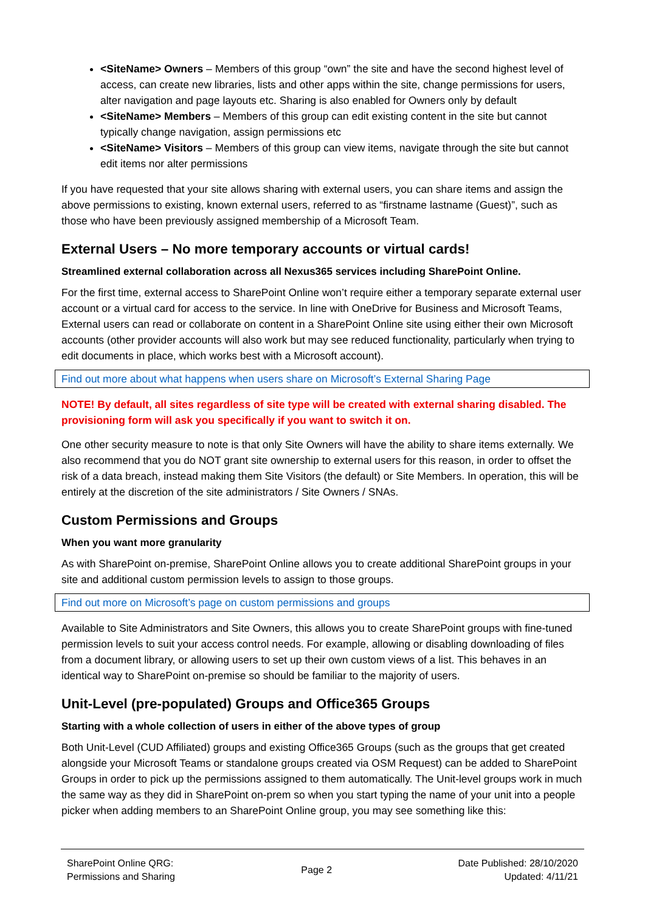<SiteName> Owners – Members of this group “own” the site and have the second highest level of access, can create new libraries, lists and other apps within the site, change permissions for users, alter navigation and page layouts etc. Sharing is also enabled for Owners only by default
<SiteName> Members – Members of this group can edit existing content in the site but cannot typically change navigation, assign permissions etc
<SiteName> Visitors – Members of this group can view items, navigate through the site but cannot edit items nor alter permissions
If you have requested that your site allows sharing with external users, you can share items and assign the above permissions to existing, known external users, referred to as “firstname lastname (Guest)”, such as those who have been previously assigned membership of a Microsoft Team.
External Users – No more temporary accounts or virtual cards!
Streamlined external collaboration across all Nexus365 services including SharePoint Online.
For the first time, external access to SharePoint Online won’t require either a temporary separate external user account or a virtual card for access to the service. In line with OneDrive for Business and Microsoft Teams, External users can read or collaborate on content in a SharePoint Online site using either their own Microsoft accounts (other provider accounts will also work but may see reduced functionality, particularly when trying to edit documents in place, which works best with a Microsoft account).
Find out more about what happens when users share on Microsoft’s External Sharing Page
NOTE! By default, all sites regardless of site type will be created with external sharing disabled. The provisioning form will ask you specifically if you want to switch it on.
One other security measure to note is that only Site Owners will have the ability to share items externally. We also recommend that you do NOT grant site ownership to external users for this reason, in order to offset the risk of a data breach, instead making them Site Visitors (the default) or Site Members. In operation, this will be entirely at the discretion of the site administrators / Site Owners / SNAs.
Custom Permissions and Groups
When you want more granularity
As with SharePoint on-premise, SharePoint Online allows you to create additional SharePoint groups in your site and additional custom permission levels to assign to those groups.
Find out more on Microsoft’s page on custom permissions and groups
Available to Site Administrators and Site Owners, this allows you to create SharePoint groups with fine-tuned permission levels to suit your access control needs. For example, allowing or disabling downloading of files from a document library, or allowing users to set up their own custom views of a list. This behaves in an identical way to SharePoint on-premise so should be familiar to the majority of users.
Unit-Level (pre-populated) Groups and Office365 Groups
Starting with a whole collection of users in either of the above types of group
Both Unit-Level (CUD Affiliated) groups and existing Office365 Groups (such as the groups that get created alongside your Microsoft Teams or standalone groups created via OSM Request) can be added to SharePoint Groups in order to pick up the permissions assigned to them automatically. The Unit-level groups work in much the same way as they did in SharePoint on-prem so when you start typing the name of your unit into a people picker when adding members to an SharePoint Online group, you may see something like this:
SharePoint Online QRG:
Permissions and Sharing
Page 2
Date Published: 28/10/2020
Updated: 4/11/21